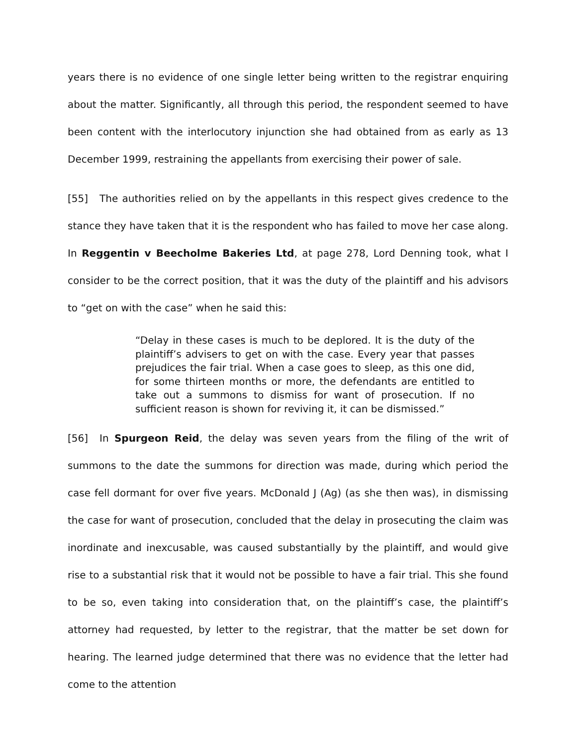years there is no evidence of one single letter being written to the registrar enquiring about the matter. Significantly, all through this period, the respondent seemed to have been content with the interlocutory injunction she had obtained from as early as 13 December 1999, restraining the appellants from exercising their power of sale.
[55] The authorities relied on by the appellants in this respect gives credence to the stance they have taken that it is the respondent who has failed to move her case along. In Reggentin v Beecholme Bakeries Ltd, at page 278, Lord Denning took, what I consider to be the correct position, that it was the duty of the plaintiff and his advisors to “get on with the case” when he said this:
“Delay in these cases is much to be deplored. It is the duty of the plaintiff’s advisers to get on with the case. Every year that passes prejudices the fair trial. When a case goes to sleep, as this one did, for some thirteen months or more, the defendants are entitled to take out a summons to dismiss for want of prosecution. If no sufficient reason is shown for reviving it, it can be dismissed.”
[56] In Spurgeon Reid, the delay was seven years from the filing of the writ of summons to the date the summons for direction was made, during which period the case fell dormant for over five years. McDonald J (Ag) (as she then was), in dismissing the case for want of prosecution, concluded that the delay in prosecuting the claim was inordinate and inexcusable, was caused substantially by the plaintiff, and would give rise to a substantial risk that it would not be possible to have a fair trial. This she found to be so, even taking into consideration that, on the plaintiff’s case, the plaintiff’s attorney had requested, by letter to the registrar, that the matter be set down for hearing. The learned judge determined that there was no evidence that the letter had come to the attention